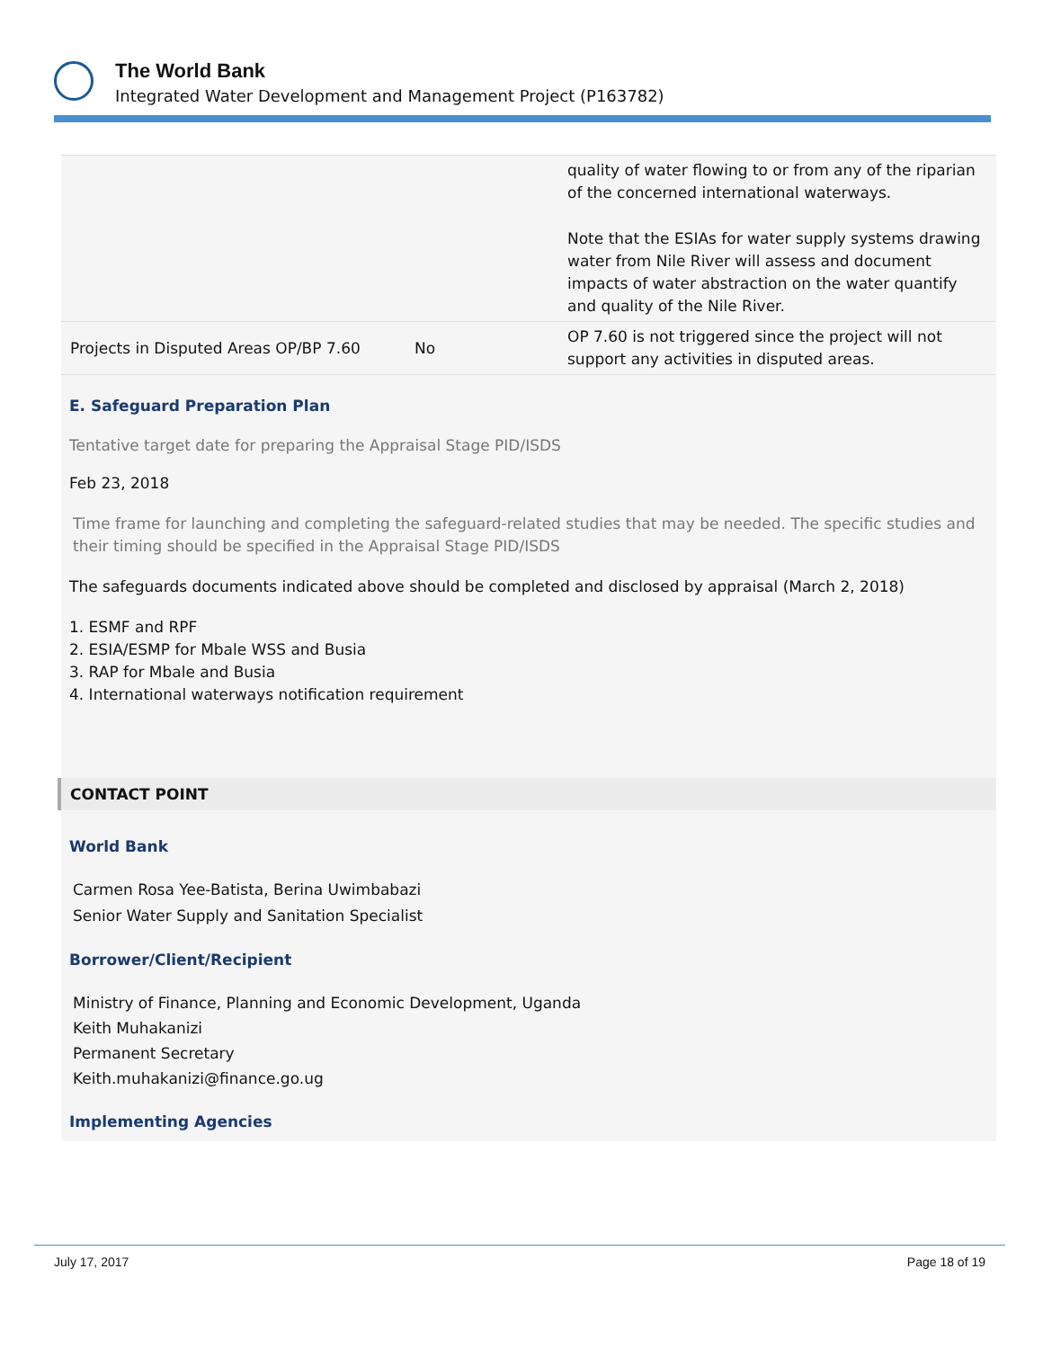The World Bank
Integrated Water Development and Management Project (P163782)
| | | quality of water flowing to or from any of the riparian of the concerned international waterways. Note that the ESIAs for water supply systems drawing water from Nile River will assess and document impacts of water abstraction on the water quantify and quality of the Nile River. |
| Projects in Disputed Areas OP/BP 7.60 | No | OP 7.60 is not triggered since the project will not support any activities in disputed areas. |
E. Safeguard Preparation Plan
Tentative target date for preparing the Appraisal Stage PID/ISDS
Feb 23, 2018
Time frame for launching and completing the safeguard-related studies that may be needed. The specific studies and their timing should be specified in the Appraisal Stage PID/ISDS
The safeguards documents indicated above should be completed and disclosed by appraisal (March 2, 2018)
1. ESMF and RPF
2. ESIA/ESMP for Mbale WSS and Busia
3. RAP for Mbale and Busia
4. International waterways notification requirement
CONTACT POINT
World Bank
Carmen Rosa Yee-Batista, Berina Uwimbabazi
Senior Water Supply and Sanitation Specialist
Borrower/Client/Recipient
Ministry of Finance, Planning and Economic Development, Uganda
Keith Muhakanizi
Permanent Secretary
Keith.muhakanizi@finance.go.ug
Implementing Agencies
July 17, 2017 Page 18 of 19